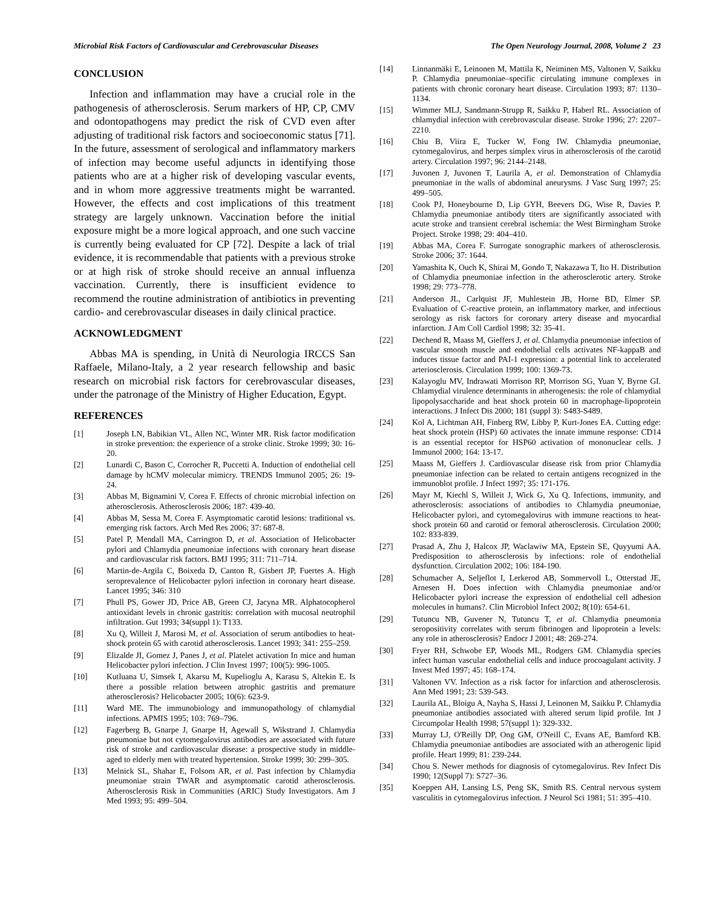Microbial Risk Factors of Cardiovascular and Cerebrovascular Diseases The Open Neurology Journal, 2008, Volume 2 23
CONCLUSION
Infection and inflammation may have a crucial role in the pathogenesis of atherosclerosis. Serum markers of HP, CP, CMV and odontopathogens may predict the risk of CVD even after adjusting of traditional risk factors and socioeconomic status [71]. In the future, assessment of serological and inflammatory markers of infection may become useful adjuncts in identifying those patients who are at a higher risk of developing vascular events, and in whom more aggressive treatments might be warranted. However, the effects and cost implications of this treatment strategy are largely unknown. Vaccination before the initial exposure might be a more logical approach, and one such vaccine is currently being evaluated for CP [72]. Despite a lack of trial evidence, it is recommendable that patients with a previous stroke or at high risk of stroke should receive an annual influenza vaccination. Currently, there is insufficient evidence to recommend the routine administration of antibiotics in preventing cardio- and cerebrovascular diseases in daily clinical practice.
ACKNOWLEDGMENT
Abbas MA is spending, in Unità di Neurologia IRCCS San Raffaele, Milano-Italy, a 2 year research fellowship and basic research on microbial risk factors for cerebrovascular diseases, under the patronage of the Ministry of Higher Education, Egypt.
REFERENCES
[1] Joseph LN, Babikian VL, Allen NC, Winter MR. Risk factor modification in stroke prevention: the experience of a stroke clinic. Stroke 1999; 30: 16-20.
[2] Lunardi C, Bason C, Corrocher R, Puccetti A. Induction of endothelial cell damage by hCMV molecular mimicry. TRENDS Immunol 2005; 26: 19-24.
[3] Abbas M, Bignamini V, Corea F. Effects of chronic microbial infection on atherosclerosis. Atherosclerosis 2006; 187: 439-40.
[4] Abbas M, Sessa M, Corea F. Asymptomatic carotid lesions: traditional vs. emerging risk factors. Arch Med Res 2006; 37: 687-8.
[5] Patel P, Mendall MA, Carrington D, et al. Association of Helicobacter pylori and Chlamydia pneumoniae infections with coronary heart disease and cardiovascular risk factors. BMJ 1995; 311: 711–714.
[6] Martin-de-Argila C, Boixeda D, Canton R, Gisbert JP, Fuertes A. High seroprevalence of Helicobacter pylori infection in coronary heart disease. Lancet 1995; 346: 310
[7] Phull PS, Gower JD, Price AB, Green CJ, Jacyna MR. Alphatocopherol antioxidant levels in chronic gastritis: correlation with mucosal neutrophil infiltration. Gut 1993; 34(suppl 1): T133.
[8] Xu Q, Willeit J, Marosi M, et al. Association of serum antibodies to heat-shock protein 65 with carotid atherosclerosis. Lancet 1993; 341: 255–259.
[9] Elizalde JI, Gomez J, Panes J, et al. Platelet activation In mice and human Helicobacter pylori infection. J Clin Invest 1997; 100(5): 996-1005.
[10] Kutluana U, Simsek I, Akarsu M, Kupelioglu A, Karasu S, Altekin E. Is there a possible relation between atrophic gastritis and premature atherosclerosis? Helicobacter 2005; 10(6): 623-9.
[11] Ward ME. The immunobiology and immunopathology of chlamydial infections. APMIS 1995; 103: 769–796.
[12] Fagerberg B, Gnarpe J, Gnarpe H, Agewall S, Wikstrand J. Chlamydia pneumoniae but not cytomegalovirus antibodies are associated with future risk of stroke and cardiovascular disease: a prospective study in middle-aged to elderly men with treated hypertension. Stroke 1999; 30: 299–305.
[13] Melnick SL, Shahar E, Folsom AR, et al. Past infection by Chlamydia pneumoniae strain TWAR and asymptomatic carotid atherosclerosis. Atherosclerosis Risk in Communities (ARIC) Study Investigators. Am J Med 1993; 95: 499–504.
[14] Linnanmäki E, Leinonen M, Mattila K, Neiminen MS, Valtonen V, Saikku P. Chlamydia pneumoniae–specific circulating immune complexes in patients with chronic coronary heart disease. Circulation 1993; 87: 1130–1134.
[15] Wimmer MLJ, Sandmann-Strupp R, Saikku P, Haberl RL. Association of chlamydial infection with cerebrovascular disease. Stroke 1996; 27: 2207–2210.
[16] Chiu B, Viira E, Tucker W, Fong IW. Chlamydia pneumoniae, cytomegalovirus, and herpes simplex virus in atherosclerosis of the carotid artery. Circulation 1997; 96: 2144–2148.
[17] Juvonen J, Juvonen T, Laurila A, et al. Demonstration of Chlamydia pneumoniae in the walls of abdominal aneurysms. J Vasc Surg 1997; 25: 499–505.
[18] Cook PJ, Honeybourne D, Lip GYH, Beevers DG, Wise R, Davies P. Chlamydia pneumoniae antibody titers are significantly associated with acute stroke and transient cerebral ischemia: the West Birmingham Stroke Project. Stroke 1998; 29: 404–410.
[19] Abbas MA, Corea F. Surrogate sonographic markers of atherosclerosis. Stroke 2006; 37: 1644.
[20] Yamashita K, Ouch K, Shirai M, Gondo T, Nakazawa T, Ito H. Distribution of Chlamydia pneumoniae infection in the atherosclerotic artery. Stroke 1998; 29: 773–778.
[21] Anderson JL, Carlquist JF, Muhlestein JB, Horne BD, Elmer SP. Evaluation of C-reactive protein, an inflammatory marker, and infectious serology as risk factors for coronary artery disease and myocardial infarction. J Am Coll Cardiol 1998; 32: 35-41.
[22] Dechend R, Maass M, Gieffers J, et al. Chlamydia pneumoniae infection of vascular smooth muscle and endothelial cells activates NF-kappaB and induces tissue factor and PAI-1 expression: a potential link to accelerated arteriosclerosis. Circulation 1999; 100: 1369-73.
[23] Kalayoglu MV, Indrawati Morrison RP, Morrison SG, Yuan Y, Byrne GI. Chlamydial virulence determinants in atherogenesis: the role of chlamydial lipopolysaccharide and heat shock protein 60 in macrophage-lipoprotein interactions. J Infect Dis 2000; 181 (suppl 3): S483-S489.
[24] Kol A, Lichtman AH, Finberg RW, Libby P, Kurt-Jones EA. Cutting edge: heat shock protein (HSP) 60 activates the innate immune response: CD14 is an essential receptor for HSP60 activation of mononuclear cells. J Immunol 2000; 164: 13-17.
[25] Maass M, Gieffers J. Cardiovascular disease risk from prior Chlamydia pneumoniae infection can be related to certain antigens recognized in the immunoblot profile. J Infect 1997; 35: 171-176.
[26] Mayr M, Kiechl S, Willeit J, Wick G, Xu Q. Infections, immunity, and atherosclerosis: associations of antibodies to Chlamydia pneumoniae, Helicobacter pylori, and cytomegalovirus with immune reactions to heat-shock protein 60 and carotid or femoral atherosclerosis. Circulation 2000; 102: 833-839.
[27] Prasad A, Zhu J, Halcox JP, Waclawiw MA, Epstein SE, Quyyumi AA. Predisposition to atherosclerosis by infections: role of endothelial dysfunction. Circulation 2002; 106: 184-190.
[28] Schumacher A, Seljeflot I, Lerkerod AB, Sommervoll L, Otterstad JE, Arnesen H. Does infection with Chlamydia pneumoniae and/or Helicobacter pylori increase the expression of endothelial cell adhesion molecules in humans?. Clin Microbiol Infect 2002; 8(10): 654-61.
[29] Tutuncu NB, Guvener N, Tutuncu T, et al. Chlamydia pneumonia seropositivity correlates with serum fibrinogen and lipoprotein a levels: any role in atherosclerosis? Endocr J 2001; 48: 269-274.
[30] Fryer RH, Schwobe EP, Woods ML, Rodgers GM. Chlamydia species infect human vascular endothelial cells and induce procoagulant activity. J Invest Med 1997; 45: 168–174.
[31] Valtonen VV. Infection as a risk factor for infarction and atherosclerosis. Ann Med 1991; 23: 539-543.
[32] Laurila AL, Bloigu A, Nayha S, Hassi J, Leinonen M, Saikku P. Chlamydia pneumoniae antibodies associated with altered serum lipid profile. Int J Circumpolar Health 1998; 57(suppl 1): 329-332.
[33] Murray LJ, O'Reilly DP, Ong GM, O'Neill C, Evans AE, Bamford KB. Chlamydia pneumoniae antibodies are associated with an atherogenic lipid profile. Heart 1999; 81: 239-244.
[34] Chou S. Newer methods for diagnosis of cytomegalovirus. Rev Infect Dis 1990; 12(Suppl 7): S727–36.
[35] Koeppen AH, Lansing LS, Peng SK, Smith RS. Central nervous system vasculitis in cytomegalovirus infection. J Neurol Sci 1981; 51: 395–410.